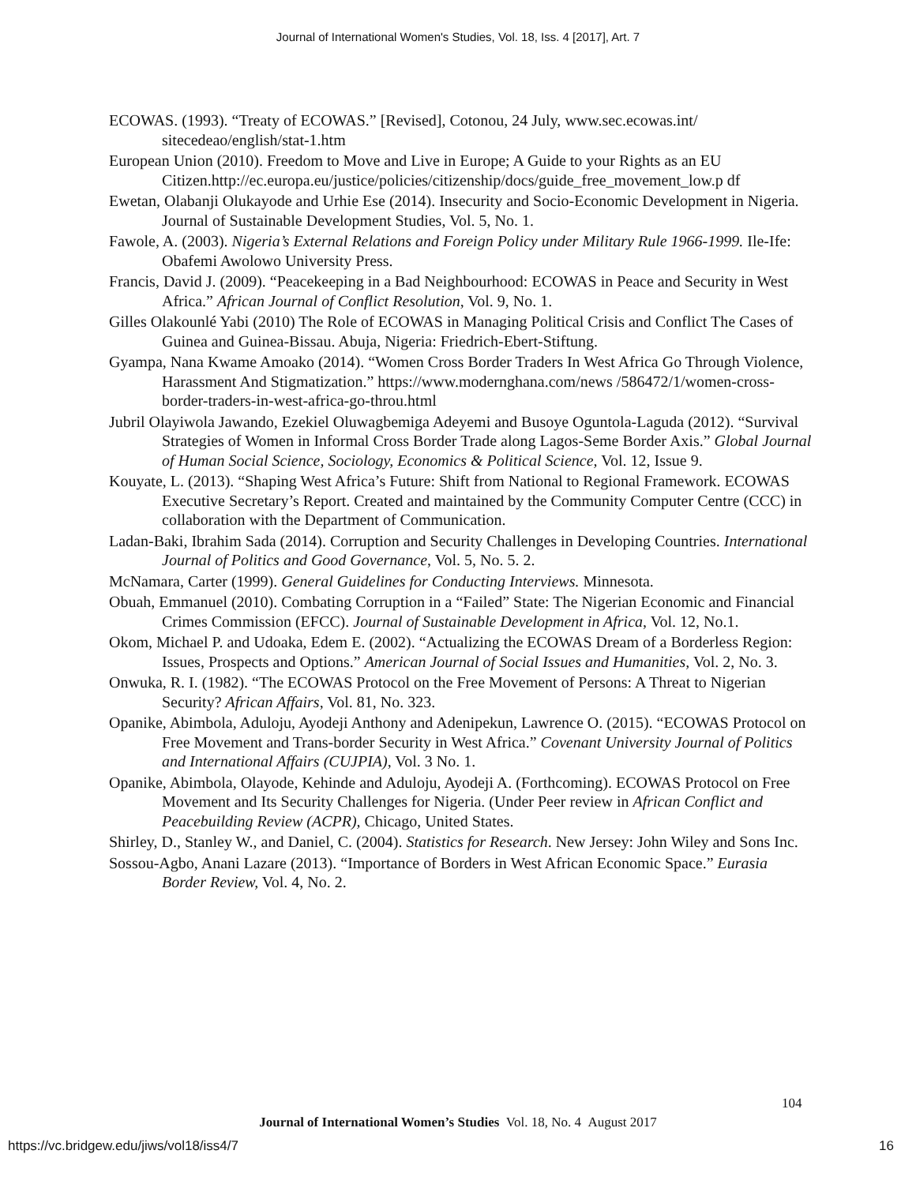Journal of International Women's Studies, Vol. 18, Iss. 4 [2017], Art. 7
ECOWAS. (1993). “Treaty of ECOWAS.” [Revised], Cotonou, 24 July, www.sec.ecowas.int/ sitecedeao/english/stat-1.htm
European Union (2010). Freedom to Move and Live in Europe; A Guide to your Rights as an EU Citizen.http://ec.europa.eu/justice/policies/citizenship/docs/guide_free_movement_low.p df
Ewetan, Olabanji Olukayode and Urhie Ese (2014). Insecurity and Socio-Economic Development in Nigeria. Journal of Sustainable Development Studies, Vol. 5, No. 1.
Fawole, A. (2003). Nigeria’s External Relations and Foreign Policy under Military Rule 1966-1999. Ile-Ife: Obafemi Awolowo University Press.
Francis, David J. (2009). “Peacekeeping in a Bad Neighbourhood: ECOWAS in Peace and Security in West Africa.” African Journal of Conflict Resolution, Vol. 9, No. 1.
Gilles Olakounlé Yabi (2010) The Role of ECOWAS in Managing Political Crisis and Conflict The Cases of Guinea and Guinea-Bissau. Abuja, Nigeria: Friedrich-Ebert-Stiftung.
Gyampa, Nana Kwame Amoako (2014). “Women Cross Border Traders In West Africa Go Through Violence, Harassment And Stigmatization.” https://www.modernghana.com/news /586472/1/women-cross-border-traders-in-west-africa-go-throu.html
Jubril Olayiwola Jawando, Ezekiel Oluwagbemiga Adeyemi and Busoye Oguntola-Laguda (2012). “Survival Strategies of Women in Informal Cross Border Trade along Lagos-Seme Border Axis.” Global Journal of Human Social Science, Sociology, Economics & Political Science, Vol. 12, Issue 9.
Kouyate, L. (2013). “Shaping West Africa’s Future: Shift from National to Regional Framework. ECOWAS Executive Secretary’s Report. Created and maintained by the Community Computer Centre (CCC) in collaboration with the Department of Communication.
Ladan-Baki, Ibrahim Sada (2014). Corruption and Security Challenges in Developing Countries. International Journal of Politics and Good Governance, Vol. 5, No. 5. 2.
McNamara, Carter (1999). General Guidelines for Conducting Interviews. Minnesota.
Obuah, Emmanuel (2010). Combating Corruption in a “Failed” State: The Nigerian Economic and Financial Crimes Commission (EFCC). Journal of Sustainable Development in Africa, Vol. 12, No.1.
Okom, Michael P. and Udoaka, Edem E. (2002). “Actualizing the ECOWAS Dream of a Borderless Region: Issues, Prospects and Options.” American Journal of Social Issues and Humanities, Vol. 2, No. 3.
Onwuka, R. I. (1982). “The ECOWAS Protocol on the Free Movement of Persons: A Threat to Nigerian Security? African Affairs, Vol. 81, No. 323.
Opanike, Abimbola, Aduloju, Ayodeji Anthony and Adenipekun, Lawrence O. (2015). “ECOWAS Protocol on Free Movement and Trans-border Security in West Africa.” Covenant University Journal of Politics and International Affairs (CUJPIA), Vol. 3 No. 1.
Opanike, Abimbola, Olayode, Kehinde and Aduloju, Ayodeji A. (Forthcoming). ECOWAS Protocol on Free Movement and Its Security Challenges for Nigeria. (Under Peer review in African Conflict and Peacebuilding Review (ACPR), Chicago, United States.
Shirley, D., Stanley W., and Daniel, C. (2004). Statistics for Research. New Jersey: John Wiley and Sons Inc.
Sossou-Agbo, Anani Lazare (2013). “Importance of Borders in West African Economic Space.” Eurasia Border Review, Vol. 4, No. 2.
104
Journal of International Women’s Studies Vol. 18, No. 4 August 2017
https://vc.bridgew.edu/jiws/vol18/iss4/7
16